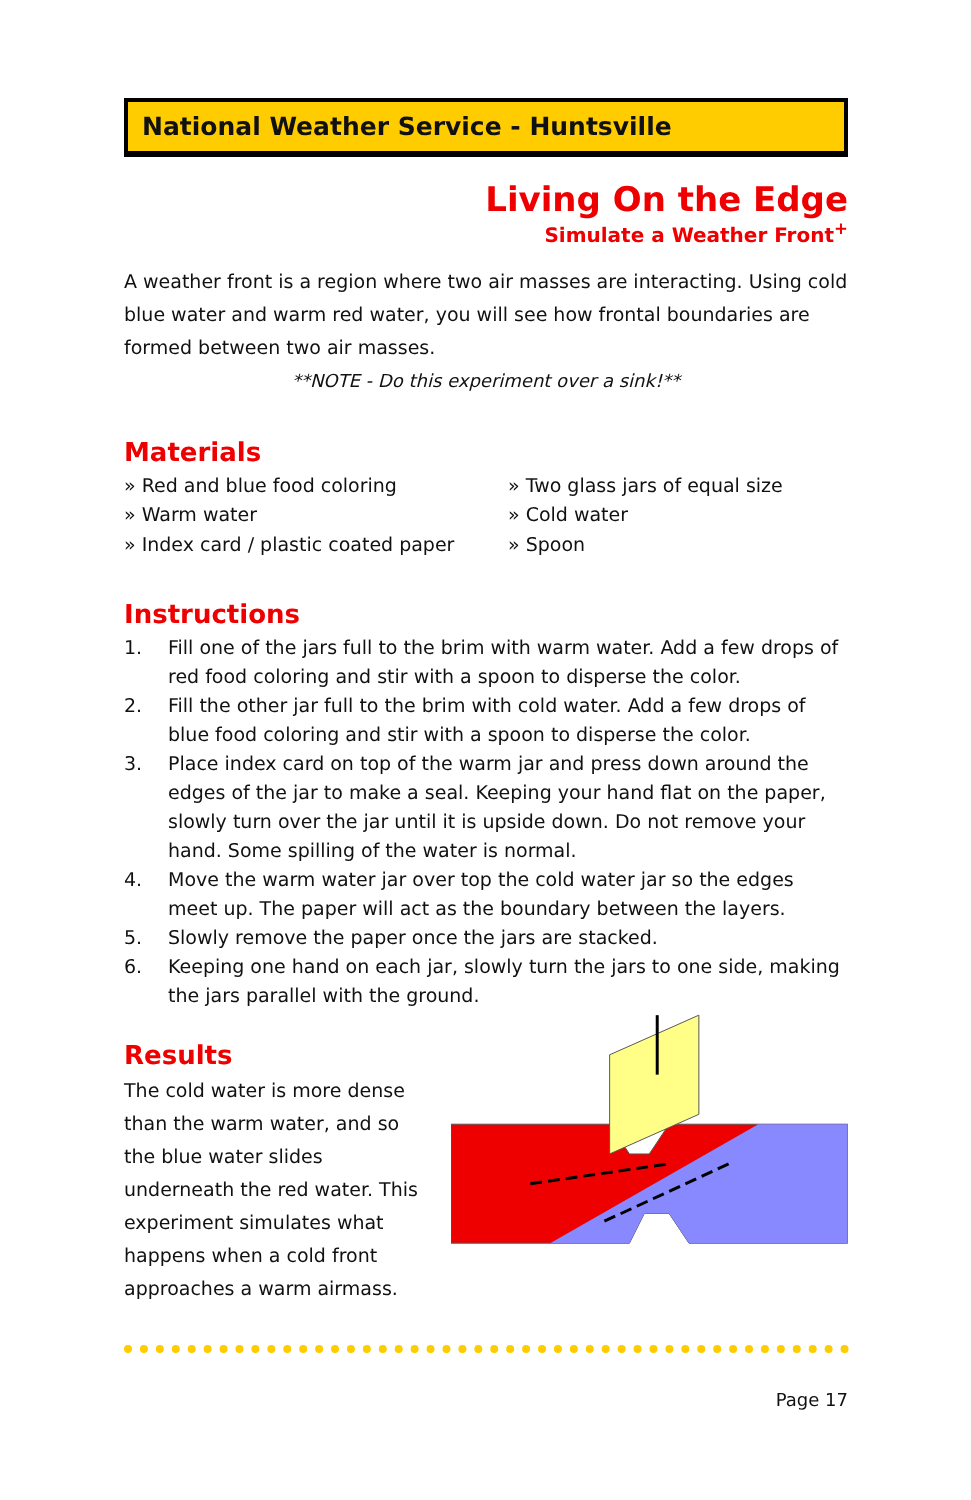National Weather Service - Huntsville
Living On the Edge
Simulate a Weather Front<sup>+</sup>
A weather front is a region where two air masses are interacting. Using cold blue water and warm red water, you will see how frontal boundaries are formed between two air masses.
**NOTE - Do this experiment over a sink!**
Materials
» Red and blue food coloring
» Two glass jars of equal size
» Warm water
» Cold water
» Index card / plastic coated paper
» Spoon
Instructions
1. Fill one of the jars full to the brim with warm water. Add a few drops of red food coloring and stir with a spoon to disperse the color.
2. Fill the other jar full to the brim with cold water. Add a few drops of blue food coloring and stir with a spoon to disperse the color.
3. Place index card on top of the warm jar and press down around the edges of the jar to make a seal. Keeping your hand flat on the paper, slowly turn over the jar until it is upside down. Do not remove your hand. Some spilling of the water is normal.
4. Move the warm water jar over top the cold water jar so the edges meet up. The paper will act as the boundary between the layers.
5. Slowly remove the paper once the jars are stacked.
6. Keeping one hand on each jar, slowly turn the jars to one side, making the jars parallel with the ground.
Results
The cold water is more dense than the warm water, and so the blue water slides underneath the red water. This experiment simulates what happens when a cold front approaches a warm airmass.
Page 17